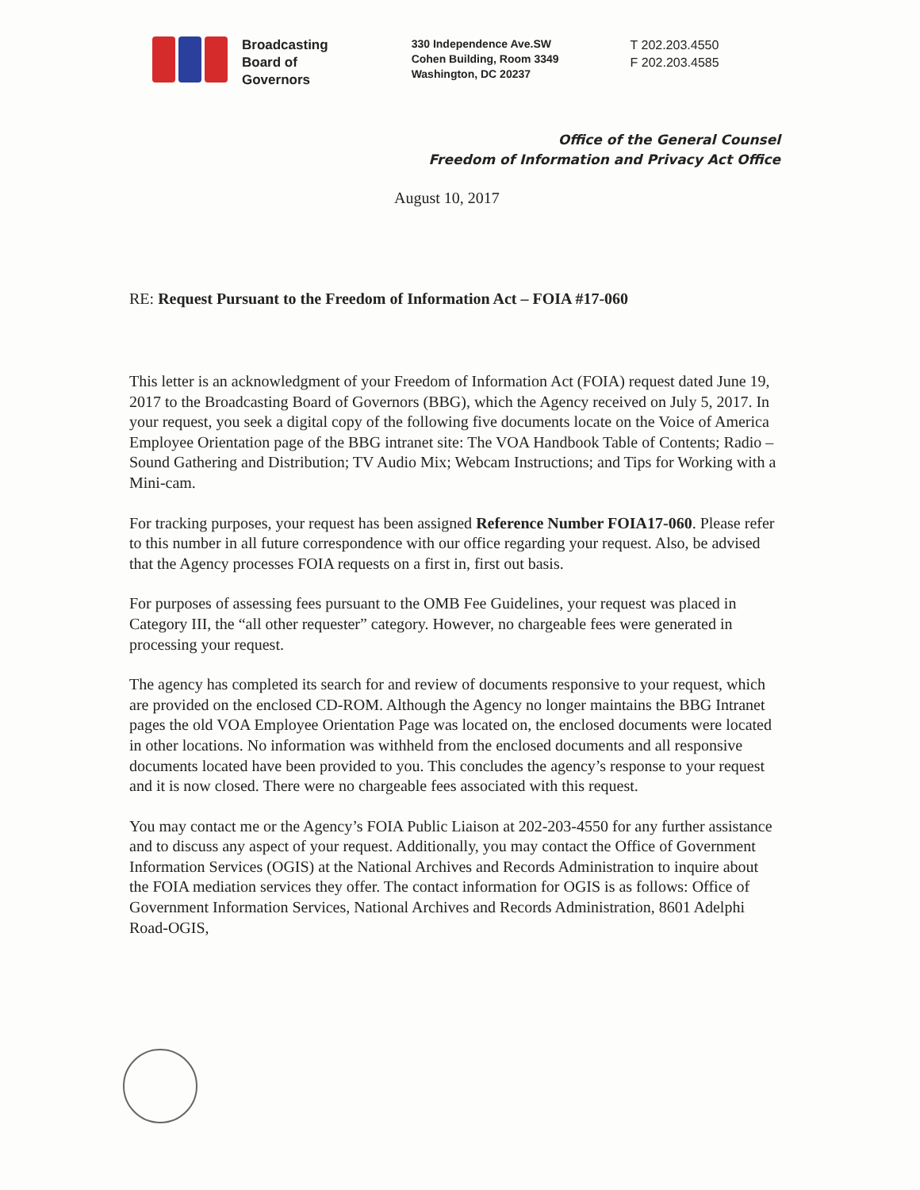Broadcasting
Board of
Governors
330 Independence Ave.SW
Cohen Building, Room 3349
Washington, DC 20237
T 202.203.4550
F 202.203.4585
Office of the General Counsel
Freedom of Information and Privacy Act Office
August 10, 2017
RE: Request Pursuant to the Freedom of Information Act – FOIA #17-060
This letter is an acknowledgment of your Freedom of Information Act (FOIA) request dated June 19, 2017 to the Broadcasting Board of Governors (BBG), which the Agency received on July 5, 2017. In your request, you seek a digital copy of the following five documents locate on the Voice of America Employee Orientation page of the BBG intranet site: The VOA Handbook Table of Contents; Radio – Sound Gathering and Distribution; TV Audio Mix; Webcam Instructions; and Tips for Working with a Mini-cam.
For tracking purposes, your request has been assigned Reference Number FOIA17-060. Please refer to this number in all future correspondence with our office regarding your request. Also, be advised that the Agency processes FOIA requests on a first in, first out basis.
For purposes of assessing fees pursuant to the OMB Fee Guidelines, your request was placed in Category III, the “all other requester” category. However, no chargeable fees were generated in processing your request.
The agency has completed its search for and review of documents responsive to your request, which are provided on the enclosed CD-ROM. Although the Agency no longer maintains the BBG Intranet pages the old VOA Employee Orientation Page was located on, the enclosed documents were located in other locations. No information was withheld from the enclosed documents and all responsive documents located have been provided to you. This concludes the agency’s response to your request and it is now closed. There were no chargeable fees associated with this request.
You may contact me or the Agency’s FOIA Public Liaison at 202-203-4550 for any further assistance and to discuss any aspect of your request. Additionally, you may contact the Office of Government Information Services (OGIS) at the National Archives and Records Administration to inquire about the FOIA mediation services they offer. The contact information for OGIS is as follows: Office of Government Information Services, National Archives and Records Administration, 8601 Adelphi Road-OGIS,